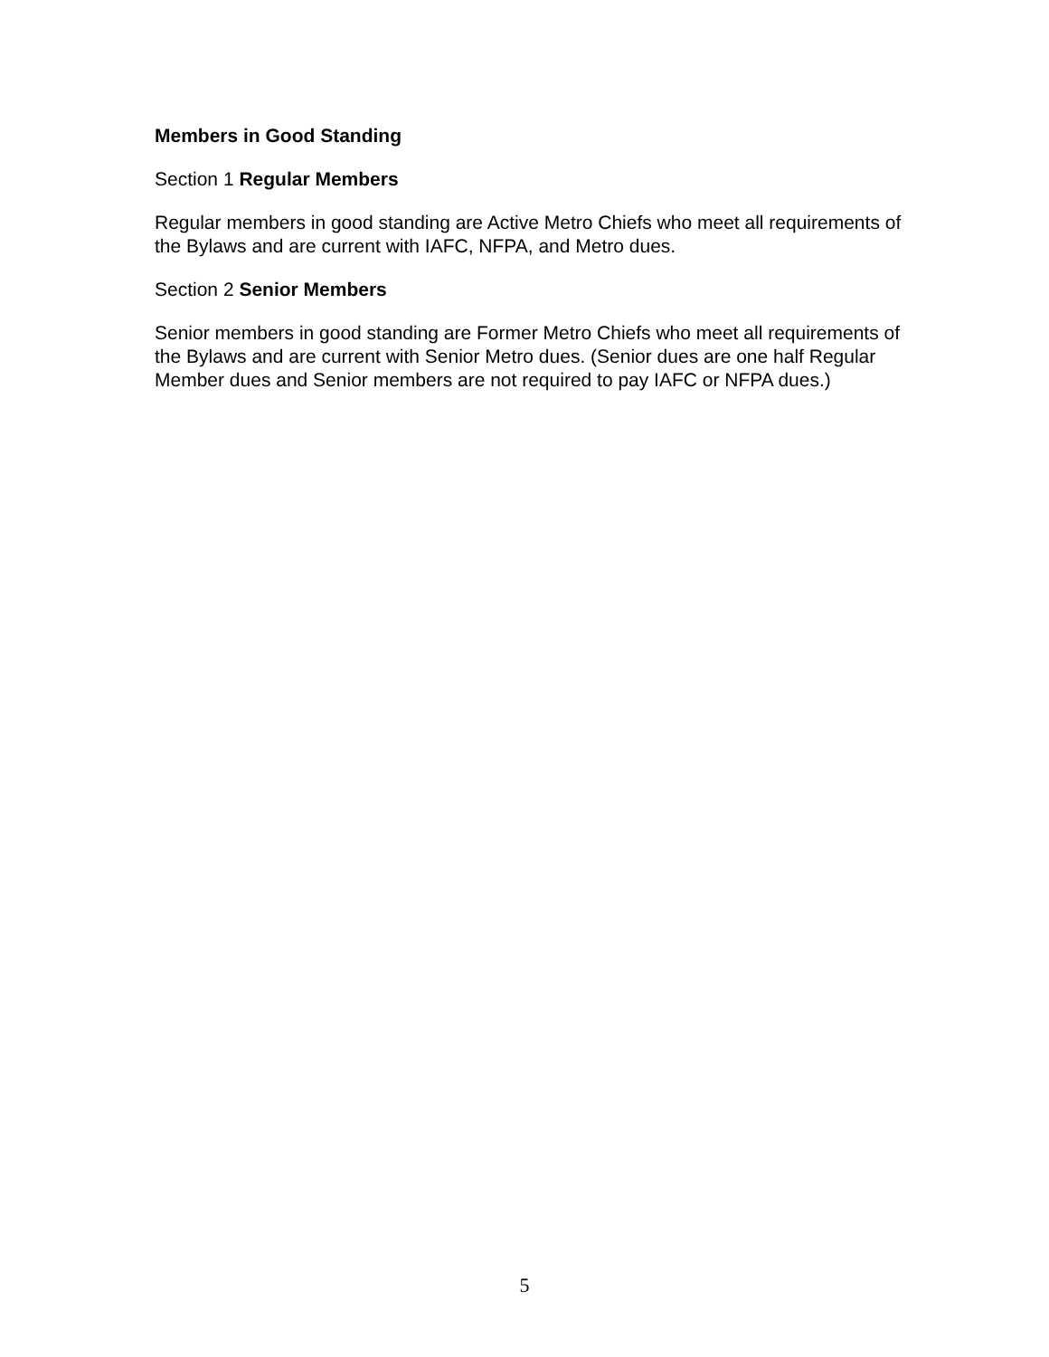Members in Good Standing
Section 1 Regular Members
Regular members in good standing are Active Metro Chiefs who meet all requirements of the Bylaws and are current with IAFC, NFPA, and Metro dues.
Section 2 Senior Members
Senior members in good standing are Former Metro Chiefs who meet all requirements of the Bylaws and are current with Senior Metro dues. (Senior dues are one half Regular Member dues and Senior members are not required to pay IAFC or NFPA dues.)
5